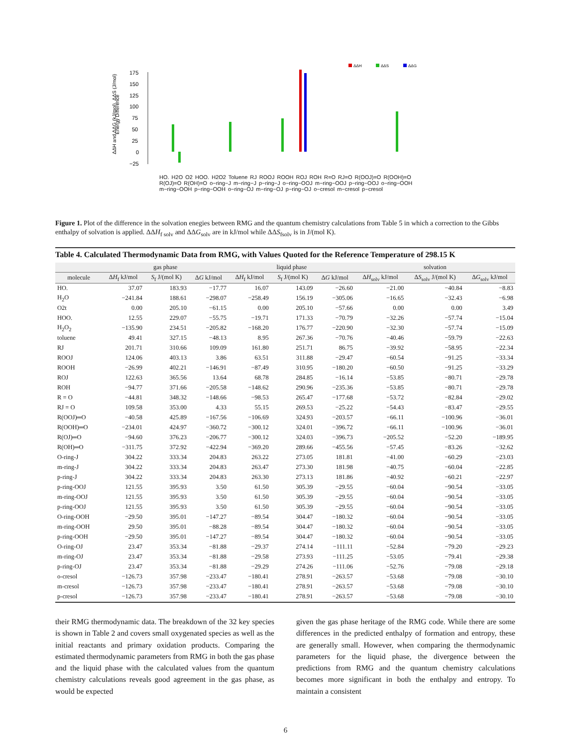ΔΔH and ΔΔG (kJ/mol), ΔΔS (J/mol)
Energy Difference
175
150
125
100
75
50
25
0
−25
ΔΔH
ΔΔS
ΔΔG
HO. H2O O2 HOO. H2O2 Toluene RJ ROOJ ROOH ROJ ROH R=O RJ=O R(OOJ)=O R(OOH)=O R(OJ)=O R(OH)=O o−ring−J m−ring−J p−ring−J o−ring−OOJ m−ring−OOJ p−ring−OOJ o−ring−OOH m−ring−OOH p−ring−OOH o−ring−OJ m−ring−OJ p−ring−OJ o−cresol m−cresol p−cresol
Figure 1. Plot of the difference in the solvation enegies between RMG and the quantum chemistry calculations from Table 5 in which a correction to the Gibbs enthalpy of solvation is applied. ΔΔH<sub>f solv</sub> and ΔΔG<sub>solv</sub> are in kJ/mol while ΔΔS<sub>fsolv</sub> is in J/(mol K).
Table 4. Calculated Thermodynamic Data from RMG, with Values Quoted for the Reference Temperature of 298.15 K
| | gas phase | | | liquid phase | | | solvation | | |
| --- | --- | --- | --- | --- | --- | --- | --- | --- | --- |
| molecule | Δ H<sub>f</sub> kJ/mol | S<sub>f</sub> J/(mol K) | Δ G kJ/mol | Δ H<sub>f</sub> kJ/mol | S<sub>f</sub> J/(mol K) | Δ G kJ/mol | Δ H<sub>solv</sub> kJ/mol | Δ S<sub>solv</sub> J/(mol K) | Δ G<sub>solv</sub> kJ/mol |
| HO. | 37.07 | 183.93 | −17.77 | 16.07 | 143.09 | −26.60 | −21.00 | −40.84 | −8.83 |
| H<sub>2</sub>O | −241.84 | 188.61 | −298.07 | −258.49 | 156.19 | −305.06 | −16.65 | −32.43 | −6.98 |
| O2t | 0.00 | 205.10 | −61.15 | 0.00 | 205.10 | −57.66 | 0.00 | 0.00 | 3.49 |
| HOO. | 12.55 | 229.07 | −55.75 | −19.71 | 171.33 | −70.79 | −32.26 | −57.74 | −15.04 |
| H<sub>2</sub>O<sub>2</sub> | −135.90 | 234.51 | −205.82 | −168.20 | 176.77 | −220.90 | −32.30 | −57.74 | −15.09 |
| toluene | 49.41 | 327.15 | −48.13 | 8.95 | 267.36 | −70.76 | −40.46 | −59.79 | −22.63 |
| RJ | 201.71 | 310.66 | 109.09 | 161.80 | 251.71 | 86.75 | −39.92 | −58.95 | −22.34 |
| ROOJ | 124.06 | 403.13 | 3.86 | 63.51 | 311.88 | −29.47 | −60.54 | −91.25 | −33.34 |
| ROOH | −26.99 | 402.21 | −146.91 | −87.49 | 310.95 | −180.20 | −60.50 | −91.25 | −33.29 |
| ROJ | 122.63 | 365.56 | 13.64 | 68.78 | 284.85 | −16.14 | −53.85 | −80.71 | −29.78 |
| ROH | −94.77 | 371.66 | −205.58 | −148.62 | 290.96 | −235.36 | −53.85 | −80.71 | −29.78 |
| R = O | −44.81 | 348.32 | −148.66 | −98.53 | 265.47 | −177.68 | −53.72 | −82.84 | −29.02 |
| RJ = O | 109.58 | 353.00 | 4.33 | 55.15 | 269.53 | −25.22 | −54.43 | −83.47 | −29.55 |
| R(OOJ)═O | −40.58 | 425.89 | −167.56 | −106.69 | 324.93 | −203.57 | −66.11 | −100.96 | −36.01 |
| R(OOH)═O | −234.01 | 424.97 | −360.72 | −300.12 | 324.01 | −396.72 | −66.11 | −100.96 | −36.01 |
| R(OJ)═O | −94.60 | 376.23 | −206.77 | −300.12 | 324.03 | −396.73 | −205.52 | −52.20 | −189.95 |
| R(OH)═O | −311.75 | 372.92 | −422.94 | −369.20 | 289.66 | −455.56 | −57.45 | −83.26 | −32.62 |
| O-ring-J | 304.22 | 333.34 | 204.83 | 263.22 | 273.05 | 181.81 | −41.00 | −60.29 | −23.03 |
| m-ring-J | 304.22 | 333.34 | 204.83 | 263.47 | 273.30 | 181.98 | −40.75 | −60.04 | −22.85 |
| p-ring-J | 304.22 | 333.34 | 204.83 | 263.30 | 273.13 | 181.86 | −40.92 | −60.21 | −22.97 |
| p-ring-OOJ | 121.55 | 395.93 | 3.50 | 61.50 | 305.39 | −29.55 | −60.04 | −90.54 | −33.05 |
| m-ring-OOJ | 121.55 | 395.93 | 3.50 | 61.50 | 305.39 | −29.55 | −60.04 | −90.54 | −33.05 |
| p-ring-OOJ | 121.55 | 395.93 | 3.50 | 61.50 | 305.39 | −29.55 | −60.04 | −90.54 | −33.05 |
| O-ring-OOH | −29.50 | 395.01 | −147.27 | −89.54 | 304.47 | −180.32 | −60.04 | −90.54 | −33.05 |
| m-ring-OOH | 29.50 | 395.01 | −88.28 | −89.54 | 304.47 | −180.32 | −60.04 | −90.54 | −33.05 |
| p-ring-OOH | −29.50 | 395.01 | −147.27 | −89.54 | 304.47 | −180.32 | −60.04 | −90.54 | −33.05 |
| O-ring-OJ | 23.47 | 353.34 | −81.88 | −29.37 | 274.14 | −111.11 | −52.84 | −79.20 | −29.23 |
| m-ring-OJ | 23.47 | 353.34 | −81.88 | −29.58 | 273.93 | −111.25 | −53.05 | −79.41 | −29.38 |
| p-ring-OJ | 23.47 | 353.34 | −81.88 | −29.29 | 274.26 | −111.06 | −52.76 | −79.08 | −29.18 |
| o-cresol | −126.73 | 357.98 | −233.47 | −180.41 | 278.91 | −263.57 | −53.68 | −79.08 | −30.10 |
| m-cresol | −126.73 | 357.98 | −233.47 | −180.41 | 278.91 | −263.57 | −53.68 | −79.08 | −30.10 |
| p-cresol | −126.73 | 357.98 | −233.47 | −180.41 | 278.91 | −263.57 | −53.68 | −79.08 | −30.10 |
their RMG thermodynamic data. The breakdown of the 32 key species is shown in Table 2 and covers small oxygenated species as well as the initial reactants and primary oxidation products. Comparing the estimated thermodynamic parameters from RMG in both the gas phase and the liquid phase with the calculated values from the quantum chemistry calculations reveals good agreement in the gas phase, as would be expected
given the gas phase heritage of the RMG code. While there are some differences in the predicted enthalpy of formation and entropy, these are generally small. However, when comparing the thermodynamic parameters for the liquid phase, the divergence between the predictions from RMG and the quantum chemistry calculations becomes more significant in both the enthalpy and entropy. To maintain a consistent
6